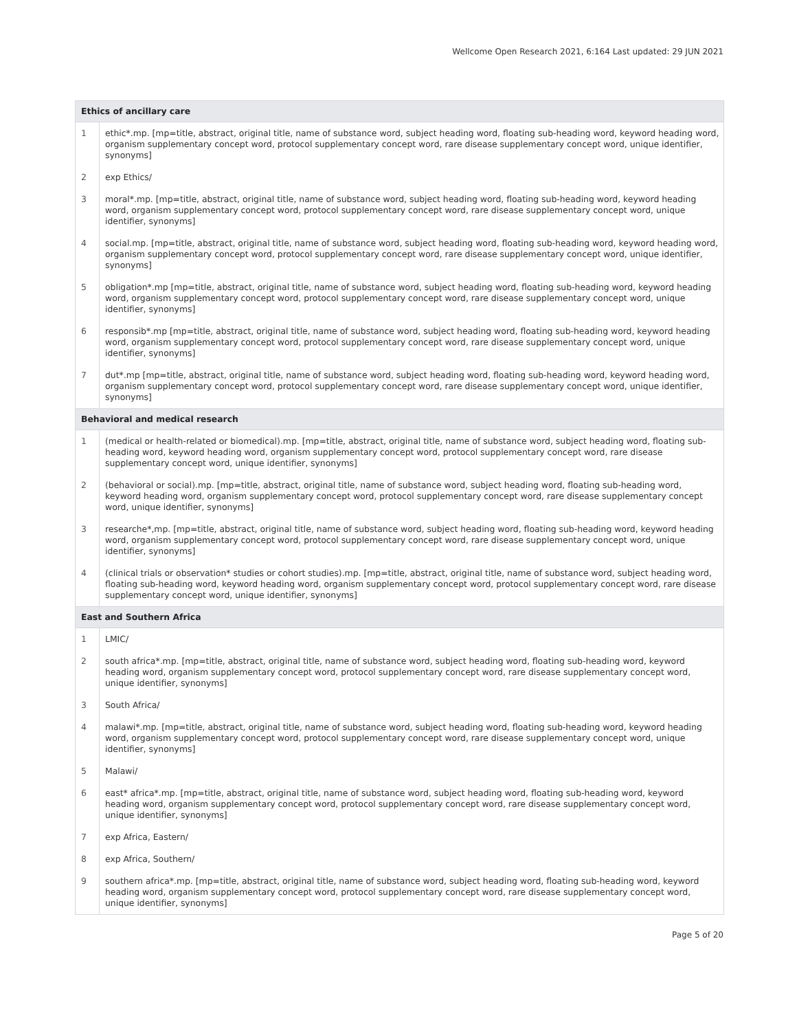Wellcome Open Research 2021, 6:164 Last updated: 29 JUN 2021
| Ethics of ancillary care | |
| --- | --- |
| 1 | ethic*.mp. [mp=title, abstract, original title, name of substance word, subject heading word, floating sub-heading word, keyword heading word, organism supplementary concept word, protocol supplementary concept word, rare disease supplementary concept word, unique identifier, synonyms] |
| 2 | exp Ethics/ |
| 3 | moral*.mp. [mp=title, abstract, original title, name of substance word, subject heading word, floating sub-heading word, keyword heading word, organism supplementary concept word, protocol supplementary concept word, rare disease supplementary concept word, unique identifier, synonyms] |
| 4 | social.mp. [mp=title, abstract, original title, name of substance word, subject heading word, floating sub-heading word, keyword heading word, organism supplementary concept word, protocol supplementary concept word, rare disease supplementary concept word, unique identifier, synonyms] |
| 5 | obligation*.mp [mp=title, abstract, original title, name of substance word, subject heading word, floating sub-heading word, keyword heading word, organism supplementary concept word, protocol supplementary concept word, rare disease supplementary concept word, unique identifier, synonyms] |
| 6 | responsib*.mp [mp=title, abstract, original title, name of substance word, subject heading word, floating sub-heading word, keyword heading word, organism supplementary concept word, protocol supplementary concept word, rare disease supplementary concept word, unique identifier, synonyms] |
| 7 | dut*.mp [mp=title, abstract, original title, name of substance word, subject heading word, floating sub-heading word, keyword heading word, organism supplementary concept word, protocol supplementary concept word, rare disease supplementary concept word, unique identifier, synonyms] |
| Behavioral and medical research | |
| 1 | (medical or health-related or biomedical).mp. [mp=title, abstract, original title, name of substance word, subject heading word, floating sub-heading word, keyword heading word, organism supplementary concept word, protocol supplementary concept word, rare disease supplementary concept word, unique identifier, synonyms] |
| 2 | (behavioral or social).mp. [mp=title, abstract, original title, name of substance word, subject heading word, floating sub-heading word, keyword heading word, organism supplementary concept word, protocol supplementary concept word, rare disease supplementary concept word, unique identifier, synonyms] |
| 3 | researche*,mp. [mp=title, abstract, original title, name of substance word, subject heading word, floating sub-heading word, keyword heading word, organism supplementary concept word, protocol supplementary concept word, rare disease supplementary concept word, unique identifier, synonyms] |
| 4 | (clinical trials or observation* studies or cohort studies).mp. [mp=title, abstract, original title, name of substance word, subject heading word, floating sub-heading word, keyword heading word, organism supplementary concept word, protocol supplementary concept word, rare disease supplementary concept word, unique identifier, synonyms] |
| East and Southern Africa | |
| 1 | LMIC/ |
| 2 | south africa*.mp. [mp=title, abstract, original title, name of substance word, subject heading word, floating sub-heading word, keyword heading word, organism supplementary concept word, protocol supplementary concept word, rare disease supplementary concept word, unique identifier, synonyms] |
| 3 | South Africa/ |
| 4 | malawi*.mp. [mp=title, abstract, original title, name of substance word, subject heading word, floating sub-heading word, keyword heading word, organism supplementary concept word, protocol supplementary concept word, rare disease supplementary concept word, unique identifier, synonyms] |
| 5 | Malawi/ |
| 6 | east* africa*.mp. [mp=title, abstract, original title, name of substance word, subject heading word, floating sub-heading word, keyword heading word, organism supplementary concept word, protocol supplementary concept word, rare disease supplementary concept word, unique identifier, synonyms] |
| 7 | exp Africa, Eastern/ |
| 8 | exp Africa, Southern/ |
| 9 | southern africa*.mp. [mp=title, abstract, original title, name of substance word, subject heading word, floating sub-heading word, keyword heading word, organism supplementary concept word, protocol supplementary concept word, rare disease supplementary concept word, unique identifier, synonyms] |
Page 5 of 20